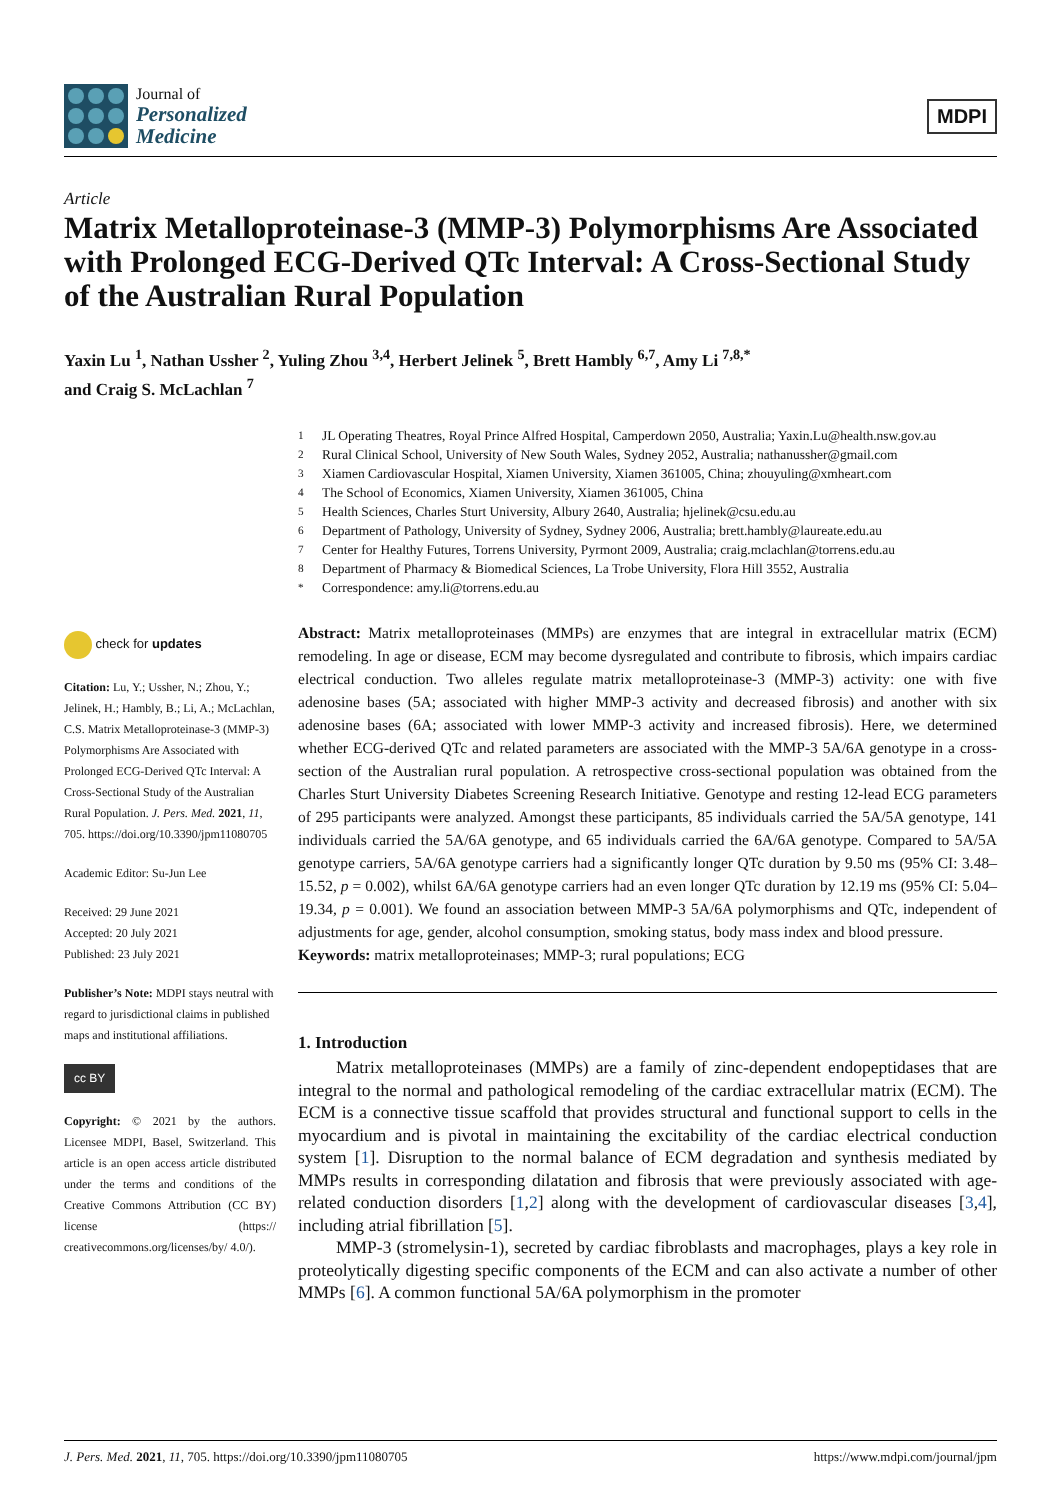Journal of
Personalized
Medicine
MDPI
Article
Matrix Metalloproteinase-3 (MMP-3) Polymorphisms Are Associated with Prolonged ECG-Derived QTc Interval: A Cross-Sectional Study of the Australian Rural Population
Yaxin Lu <sup>1</sup>, Nathan Ussher <sup>2</sup>, Yuling Zhou <sup>3,4</sup>, Herbert Jelinek <sup>5</sup>, Brett Hambly <sup>6,7</sup>, Amy Li <sup>7,8,*</sup>
and Craig S. McLachlan <sup>7</sup>
<sup>1</sup> JL Operating Theatres, Royal Prince Alfred Hospital, Camperdown 2050, Australia; Yaxin.Lu@health.nsw.gov.au
<sup>2</sup> Rural Clinical School, University of New South Wales, Sydney 2052, Australia; nathanussher@gmail.com
<sup>3</sup> Xiamen Cardiovascular Hospital, Xiamen University, Xiamen 361005, China; zhouyuling@xmheart.com
<sup>4</sup> The School of Economics, Xiamen University, Xiamen 361005, China
<sup>5</sup> Health Sciences, Charles Sturt University, Albury 2640, Australia; hjelinek@csu.edu.au
<sup>6</sup> Department of Pathology, University of Sydney, Sydney 2006, Australia; brett.hambly@laureate.edu.au
<sup>7</sup> Center for Healthy Futures, Torrens University, Pyrmont 2009, Australia; craig.mclachlan@torrens.edu.au
<sup>8</sup> Department of Pharmacy & Biomedical Sciences, La Trobe University, Flora Hill 3552, Australia
<sup>*</sup> Correspondence: amy.li@torrens.edu.au
check for updates
Citation: Lu, Y.; Ussher, N.; Zhou, Y.; Jelinek, H.; Hambly, B.; Li, A.; McLachlan, C.S. Matrix Metalloproteinase-3 (MMP-3) Polymorphisms Are Associated with Prolonged ECG-Derived QTc Interval: A Cross-Sectional Study of the Australian Rural Population. J. Pers. Med. 2021, 11, 705. https://doi.org/10.3390/jpm11080705
Academic Editor: Su-Jun Lee
Received: 29 June 2021
Accepted: 20 July 2021
Published: 23 July 2021
Publisher’s Note: MDPI stays neutral with regard to jurisdictional claims in published maps and institutional affiliations.
cc BY
Copyright: © 2021 by the authors. Licensee MDPI, Basel, Switzerland. This article is an open access article distributed under the terms and conditions of the Creative Commons Attribution (CC BY) license (https:// creativecommons.org/licenses/by/ 4.0/).
Abstract: Matrix metalloproteinases (MMPs) are enzymes that are integral in extracellular matrix (ECM) remodeling. In age or disease, ECM may become dysregulated and contribute to fibrosis, which impairs cardiac electrical conduction. Two alleles regulate matrix metalloproteinase-3 (MMP-3) activity: one with five adenosine bases (5A; associated with higher MMP-3 activity and decreased fibrosis) and another with six adenosine bases (6A; associated with lower MMP-3 activity and increased fibrosis). Here, we determined whether ECG-derived QTc and related parameters are associated with the MMP-3 5A/6A genotype in a cross-section of the Australian rural population. A retrospective cross-sectional population was obtained from the Charles Sturt University Diabetes Screening Research Initiative. Genotype and resting 12-lead ECG parameters of 295 participants were analyzed. Amongst these participants, 85 individuals carried the 5A/5A genotype, 141 individuals carried the 5A/6A genotype, and 65 individuals carried the 6A/6A genotype. Compared to 5A/5A genotype carriers, 5A/6A genotype carriers had a significantly longer QTc duration by 9.50 ms (95% CI: 3.48–15.52, p = 0.002), whilst 6A/6A genotype carriers had an even longer QTc duration by 12.19 ms (95% CI: 5.04–19.34, p = 0.001). We found an association between MMP-3 5A/6A polymorphisms and QTc, independent of adjustments for age, gender, alcohol consumption, smoking status, body mass index and blood pressure.
Keywords: matrix metalloproteinases; MMP-3; rural populations; ECG
1. Introduction
Matrix metalloproteinases (MMPs) are a family of zinc-dependent endopeptidases that are integral to the normal and pathological remodeling of the cardiac extracellular matrix (ECM). The ECM is a connective tissue scaffold that provides structural and functional support to cells in the myocardium and is pivotal in maintaining the excitability of the cardiac electrical conduction system [1]. Disruption to the normal balance of ECM degradation and synthesis mediated by MMPs results in corresponding dilatation and fibrosis that were previously associated with age-related conduction disorders [1,2] along with the development of cardiovascular diseases [3,4], including atrial fibrillation [5].
MMP-3 (stromelysin-1), secreted by cardiac fibroblasts and macrophages, plays a key role in proteolytically digesting specific components of the ECM and can also activate a number of other MMPs [6]. A common functional 5A/6A polymorphism in the promoter
J. Pers. Med. 2021, 11, 705. https://doi.org/10.3390/jpm11080705 https://www.mdpi.com/journal/jpm